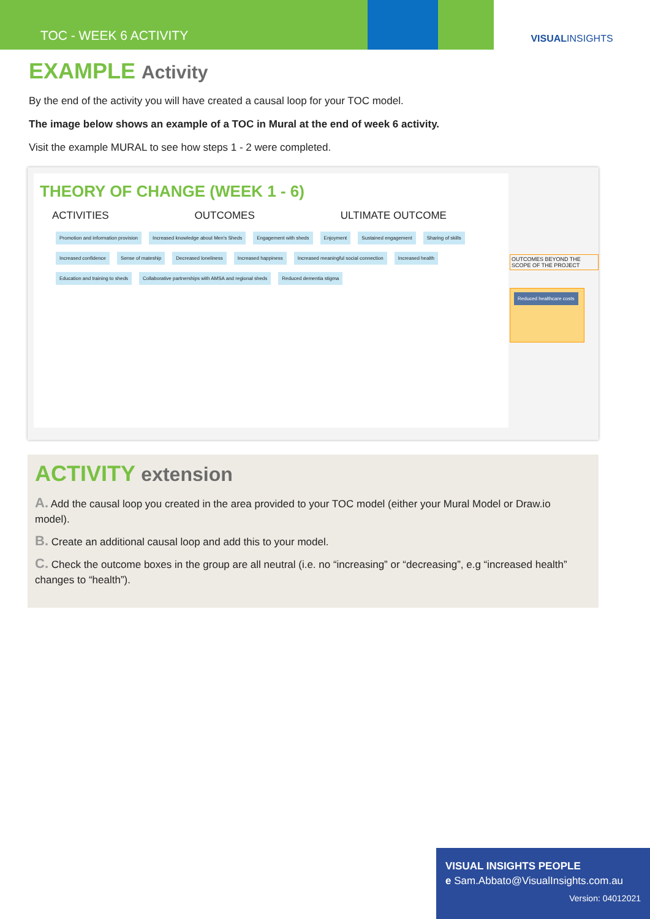TOC - WEEK 6 ACTIVITY
VISUALINSIGHTS
EXAMPLE Activity
By the end of the activity you will have created a causal loop for your TOC model.
The image below shows an example of a TOC in Mural at the end of week 6 activity.
Visit the example MURAL to see how steps 1 - 2 were completed.
THEORY OF CHANGE (WEEK 1 - 6)
ACTIVITIES OUTCOMES ULTIMATE OUTCOME
Promotion and information provision Increased knowledge about Men's Sheds Engagement with sheds Enjoyment Sustained engagement Sharing of skills Increased confidence Sense of mateship Decreased loneliness Increased happiness Increased meaningful social connection Increased health Education and training to sheds Collaborative partnerships with AMSA and regional sheds Reduced dementia stigma
OUTCOMES BEYOND THE SCOPE OF THE PROJECT
Reduced healthcare costs
ACTIVITY extension
A. Add the causal loop you created in the area provided to your TOC model (either your Mural Model or Draw.io model).
B. Create an additional causal loop and add this to your model.
C. Check the outcome boxes in the group are all neutral (i.e. no “increasing” or “decreasing”, e.g “increased health” changes to “health”).
VISUAL INSIGHTS PEOPLE
e Sam.Abbato@VisualInsights.com.au
Version: 04012021